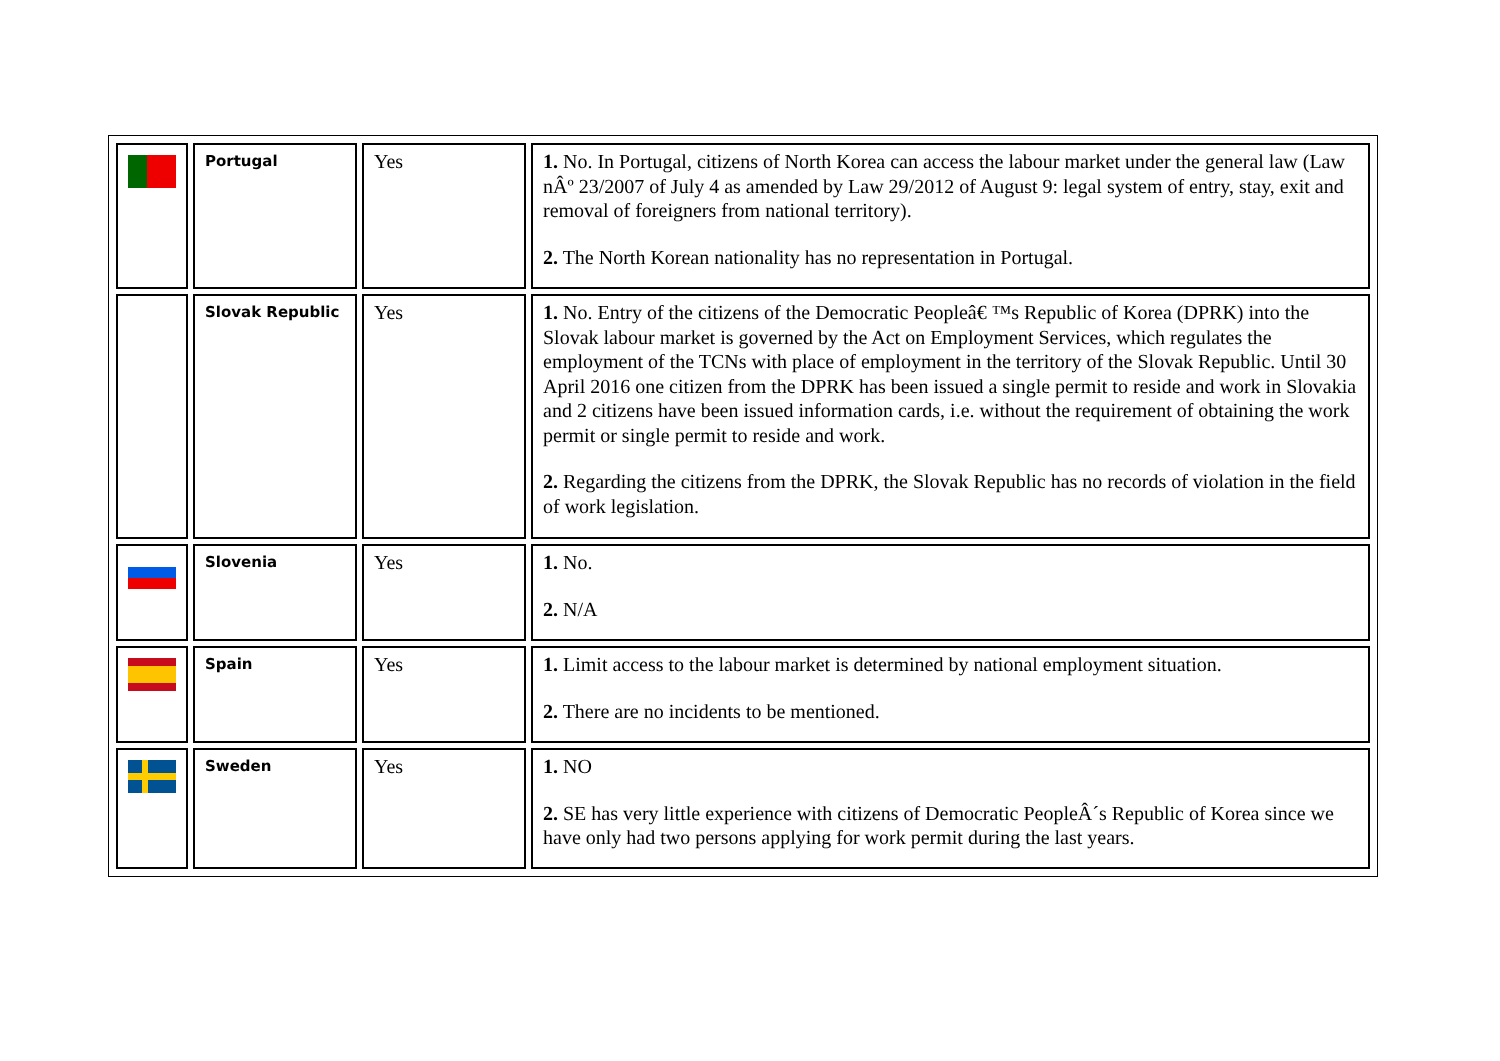| | Portugal | Yes | 1. No. In Portugal, citizens of North Korea can access the labour market under the general law (Law nÂº 23/2007 of July 4 as amended by Law 29/2012 of August 9: legal system of entry, stay, exit and removal of foreigners from national territory). 2. The North Korean nationality has no representation in Portugal. |
| | Slovak Republic | Yes | 1. No. Entry of the citizens of the Democratic Peopleâ€ ™s Republic of Korea (DPRK) into the Slovak labour market is governed by the Act on Employment Services, which regulates the employment of the TCNs with place of employment in the territory of the Slovak Republic. Until 30 April 2016 one citizen from the DPRK has been issued a single permit to reside and work in Slovakia and 2 citizens have been issued information cards, i.e. without the requirement of obtaining the work permit or single permit to reside and work. 2. Regarding the citizens from the DPRK, the Slovak Republic has no records of violation in the field of work legislation. |
| | Slovenia | Yes | 1. No. 2. N/A |
| | Spain | Yes | 1. Limit access to the labour market is determined by national employment situation. 2. There are no incidents to be mentioned. |
| | Sweden | Yes | 1. NO 2. SE has very little experience with citizens of Democratic PeopleÂ´s Republic of Korea since we have only had two persons applying for work permit during the last years. |